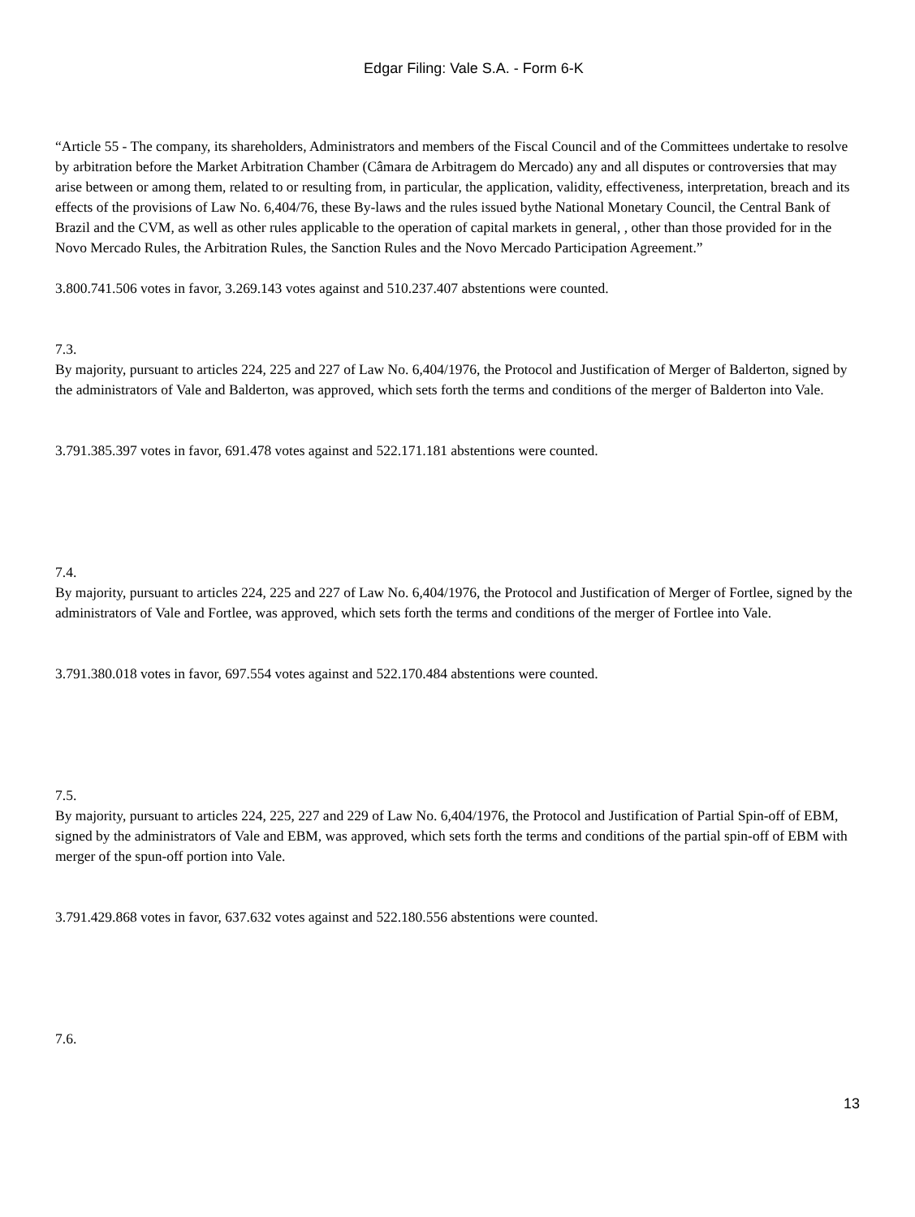Edgar Filing: Vale S.A. - Form 6-K
“Article 55 - The company, its shareholders, Administrators and members of the Fiscal Council and of the Committees undertake to resolve by arbitration before the Market Arbitration Chamber (Câmara de Arbitragem do Mercado) any and all disputes or controversies that may arise between or among them, related to or resulting from, in particular, the application, validity, effectiveness, interpretation, breach and its effects of the provisions of Law No. 6,404/76, these By-laws and the rules issued bythe National Monetary Council, the Central Bank of Brazil and the CVM, as well as other rules applicable to the operation of capital markets in general, , other than those provided for in the Novo Mercado Rules, the Arbitration Rules, the Sanction Rules and the Novo Mercado Participation Agreement.”
3.800.741.506 votes in favor, 3.269.143 votes against and 510.237.407 abstentions were counted.
7.3.
By majority, pursuant to articles 224, 225 and 227 of Law No. 6,404/1976, the Protocol and Justification of Merger of Balderton, signed by the administrators of Vale and Balderton, was approved, which sets forth the terms and conditions of the merger of Balderton into Vale.
3.791.385.397 votes in favor, 691.478 votes against and 522.171.181 abstentions were counted.
7.4.
By majority, pursuant to articles 224, 225 and 227 of Law No. 6,404/1976, the Protocol and Justification of Merger of Fortlee, signed by the administrators of Vale and Fortlee, was approved, which sets forth the terms and conditions of the merger of Fortlee into Vale.
3.791.380.018 votes in favor, 697.554 votes against and 522.170.484 abstentions were counted.
7.5.
By majority, pursuant to articles 224, 225, 227 and 229 of Law No. 6,404/1976, the Protocol and Justification of Partial Spin-off of EBM, signed by the administrators of Vale and EBM, was approved, which sets forth the terms and conditions of the partial spin-off of EBM with merger of the spun-off portion into Vale.
3.791.429.868 votes in favor, 637.632 votes against and 522.180.556 abstentions were counted.
7.6.
13